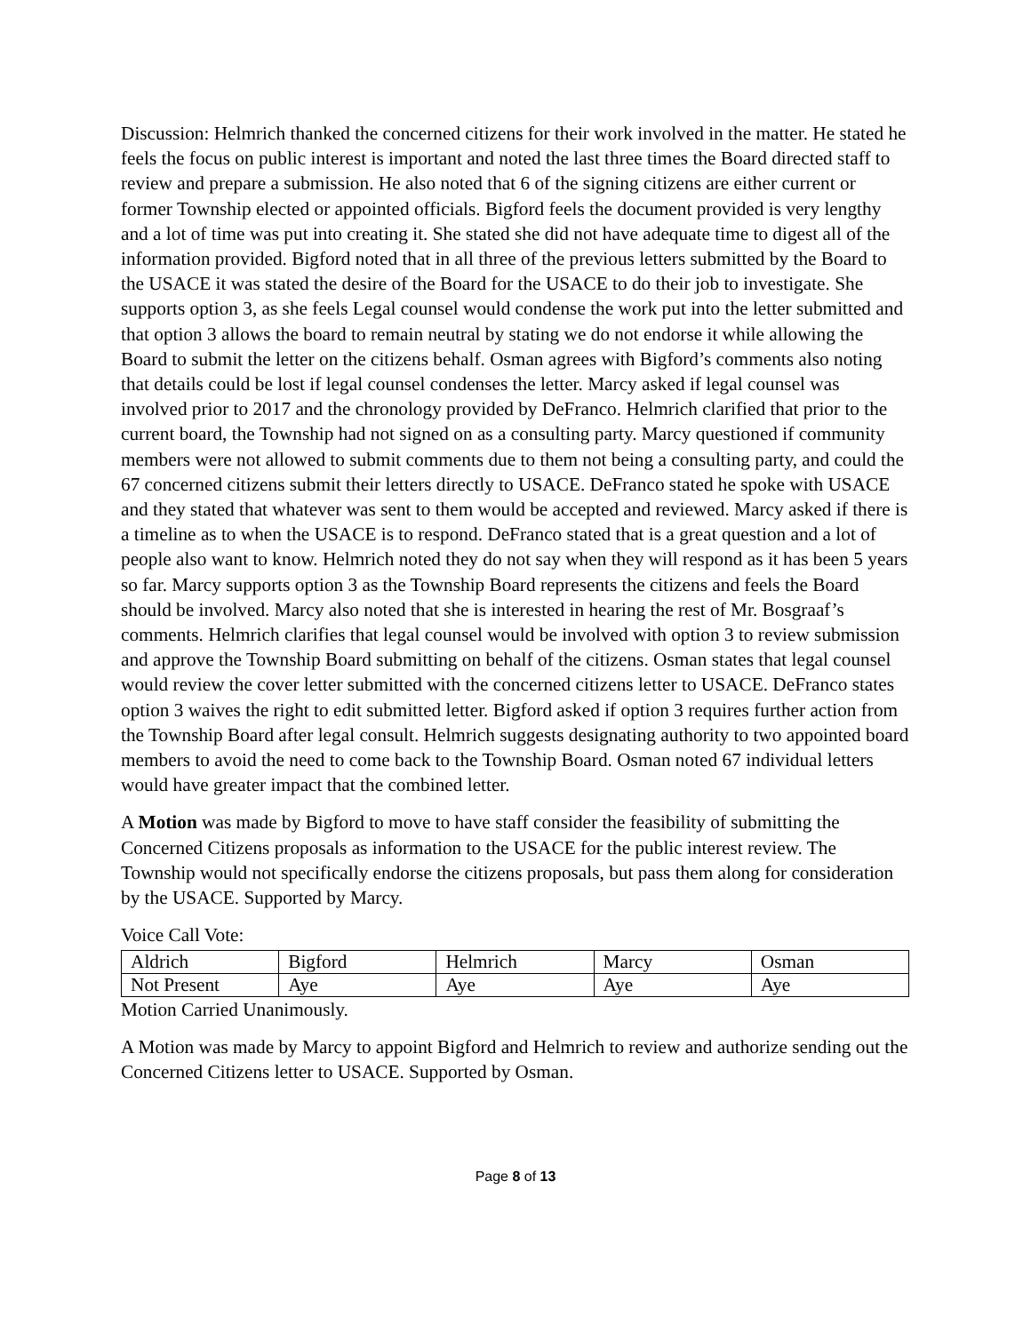Discussion: Helmrich thanked the concerned citizens for their work involved in the matter. He stated he feels the focus on public interest is important and noted the last three times the Board directed staff to review and prepare a submission. He also noted that 6 of the signing citizens are either current or former Township elected or appointed officials. Bigford feels the document provided is very lengthy and a lot of time was put into creating it. She stated she did not have adequate time to digest all of the information provided. Bigford noted that in all three of the previous letters submitted by the Board to the USACE it was stated the desire of the Board for the USACE to do their job to investigate. She supports option 3, as she feels Legal counsel would condense the work put into the letter submitted and that option 3 allows the board to remain neutral by stating we do not endorse it while allowing the Board to submit the letter on the citizens behalf. Osman agrees with Bigford’s comments also noting that details could be lost if legal counsel condenses the letter. Marcy asked if legal counsel was involved prior to 2017 and the chronology provided by DeFranco. Helmrich clarified that prior to the current board, the Township had not signed on as a consulting party. Marcy questioned if community members were not allowed to submit comments due to them not being a consulting party, and could the 67 concerned citizens submit their letters directly to USACE. DeFranco stated he spoke with USACE and they stated that whatever was sent to them would be accepted and reviewed. Marcy asked if there is a timeline as to when the USACE is to respond. DeFranco stated that is a great question and a lot of people also want to know. Helmrich noted they do not say when they will respond as it has been 5 years so far. Marcy supports option 3 as the Township Board represents the citizens and feels the Board should be involved. Marcy also noted that she is interested in hearing the rest of Mr. Bosgraaf’s comments. Helmrich clarifies that legal counsel would be involved with option 3 to review submission and approve the Township Board submitting on behalf of the citizens. Osman states that legal counsel would review the cover letter submitted with the concerned citizens letter to USACE. DeFranco states option 3 waives the right to edit submitted letter. Bigford asked if option 3 requires further action from the Township Board after legal consult. Helmrich suggests designating authority to two appointed board members to avoid the need to come back to the Township Board. Osman noted 67 individual letters would have greater impact that the combined letter.
A Motion was made by Bigford to move to have staff consider the feasibility of submitting the Concerned Citizens proposals as information to the USACE for the public interest review. The Township would not specifically endorse the citizens proposals, but pass them along for consideration by the USACE. Supported by Marcy.
Voice Call Vote:
| Aldrich | Bigford | Helmrich | Marcy | Osman |
| Not Present | Aye | Aye | Aye | Aye |
Motion Carried Unanimously.
A Motion was made by Marcy to appoint Bigford and Helmrich to review and authorize sending out the Concerned Citizens letter to USACE. Supported by Osman.
Page 8 of 13